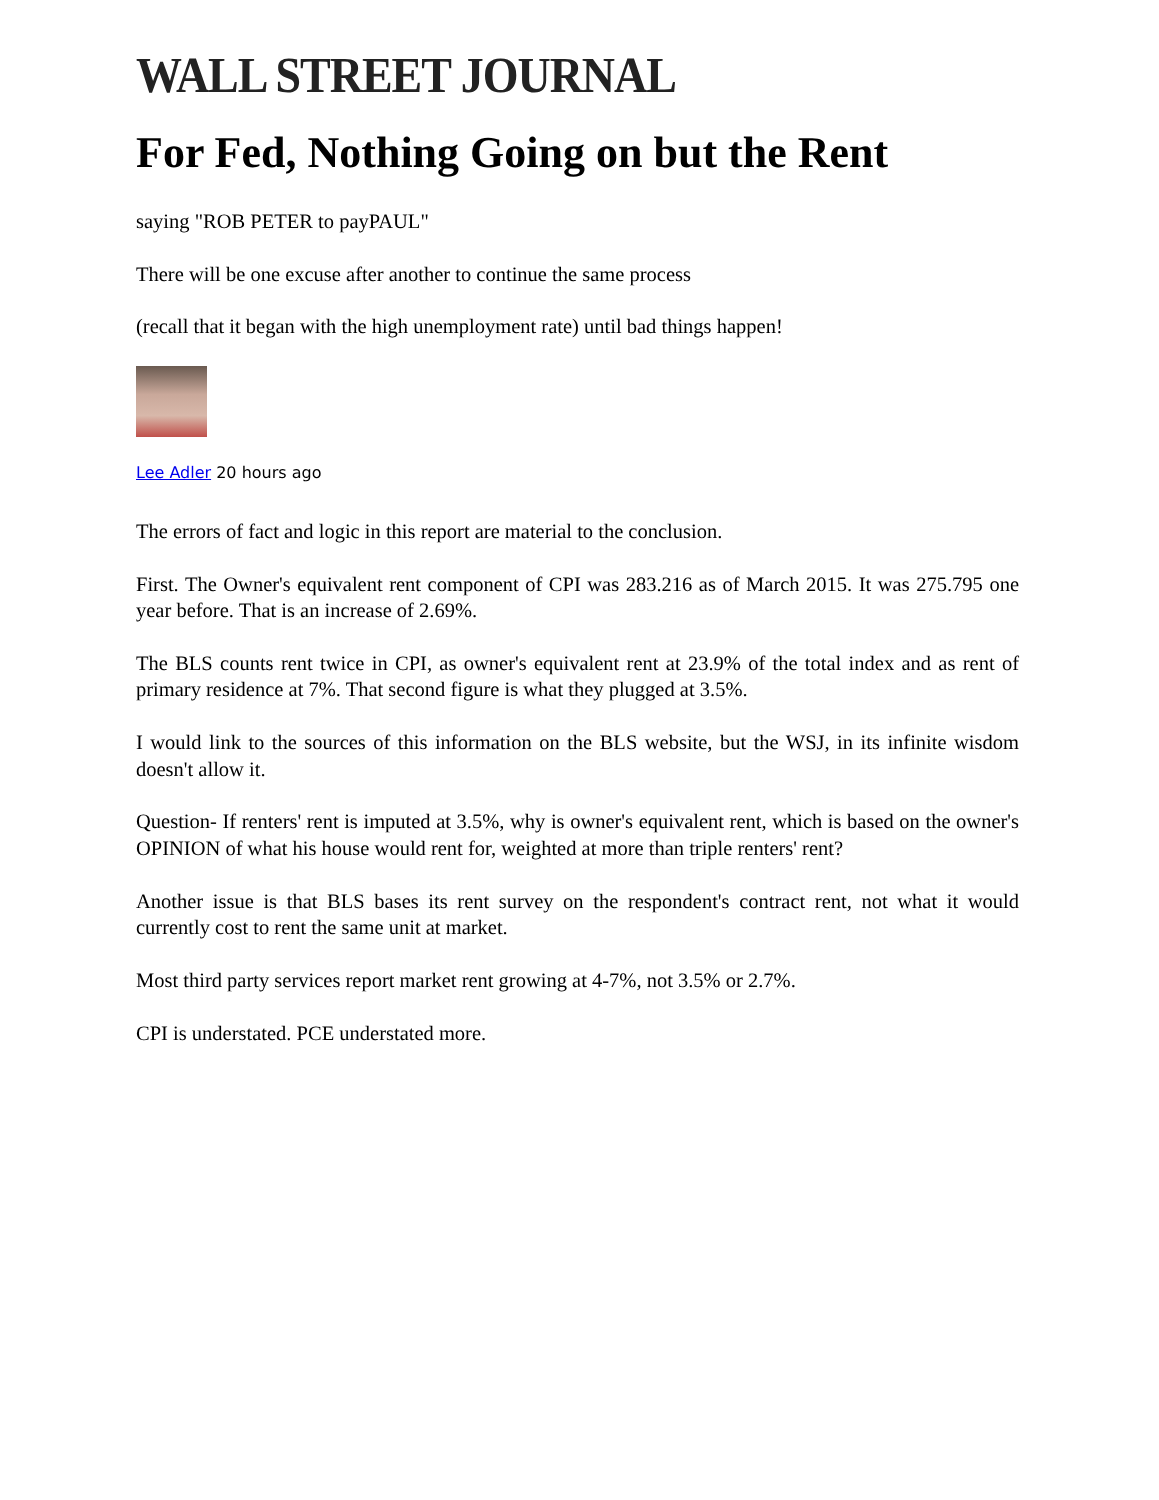WALL STREET JOURNAL
For Fed, Nothing Going on but the Rent
saying "ROB PETER to payPAUL"
There will be one excuse after another to continue the same process
(recall that it began with the high unemployment rate) until bad things happen!
Lee Adler 20 hours ago
The errors of fact and logic in this report are material to the conclusion.
First. The Owner's equivalent rent component of CPI was 283.216 as of March 2015. It was 275.795 one year before. That is an increase of 2.69%.
The BLS counts rent twice in CPI, as owner's equivalent rent at 23.9% of the total index and as rent of primary residence at 7%. That second figure is what they plugged at 3.5%.
I would link to the sources of this information on the BLS website, but the WSJ, in its infinite wisdom doesn't allow it.
Question- If renters' rent is imputed at 3.5%, why is owner's equivalent rent, which is based on the owner's OPINION of what his house would rent for, weighted at more than triple renters' rent?
Another issue is that BLS bases its rent survey on the respondent's contract rent, not what it would currently cost to rent the same unit at market.
Most third party services report market rent growing at 4-7%, not 3.5% or 2.7%.
CPI is understated. PCE understated more.